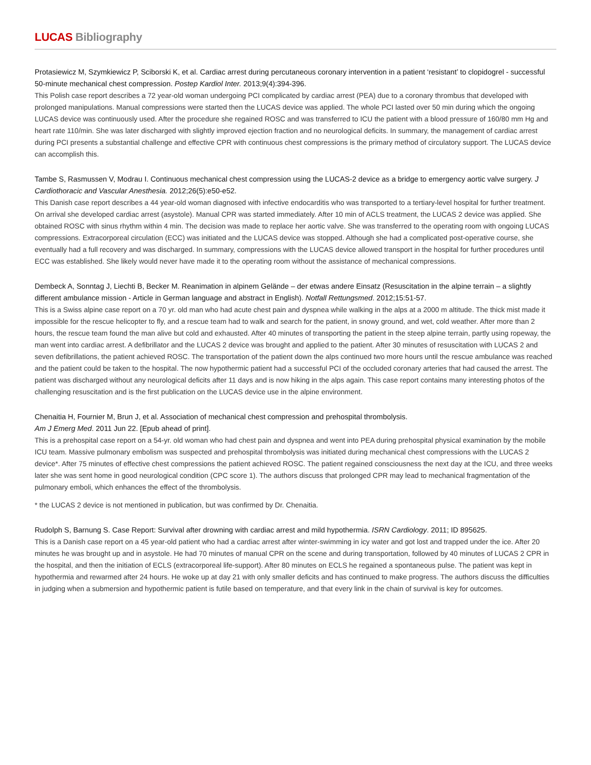LUCAS Bibliography
Protasiewicz M, Szymkiewicz P, Sciborski K, et al. Cardiac arrest during percutaneous coronary intervention in a patient ‘resistant’ to clopidogrel - successful 50-minute mechanical chest compression. Postep Kardiol Inter. 2013;9(4):394-396.
This Polish case report describes a 72 year-old woman undergoing PCI complicated by cardiac arrest (PEA) due to a coronary thrombus that developed with prolonged manipulations. Manual compressions were started then the LUCAS device was applied. The whole PCI lasted over 50 min during which the ongoing LUCAS device was continuously used. After the procedure she regained ROSC and was transferred to ICU the patient with a blood pressure of 160/80 mm Hg and heart rate 110/min. She was later discharged with slightly improved ejection fraction and no neurological deficits. In summary, the management of cardiac arrest during PCI presents a substantial challenge and effective CPR with continuous chest compressions is the primary method of circulatory support. The LUCAS device can accomplish this.
Tambe S, Rasmussen V, Modrau I. Continuous mechanical chest compression using the LUCAS-2 device as a bridge to emergency aortic valve surgery. J Cardiothoracic and Vascular Anesthesia. 2012;26(5):e50-e52.
This Danish case report describes a 44 year-old woman diagnosed with infective endocarditis who was transported to a tertiary-level hospital for further treatment. On arrival she developed cardiac arrest (asystole). Manual CPR was started immediately. After 10 min of ACLS treatment, the LUCAS 2 device was applied. She obtained ROSC with sinus rhythm within 4 min. The decision was made to replace her aortic valve. She was transferred to the operating room with ongoing LUCAS compressions. Extracorporeal circulation (ECC) was initiated and the LUCAS device was stopped. Although she had a complicated post-operative course, she eventually had a full recovery and was discharged. In summary, compressions with the LUCAS device allowed transport in the hospital for further procedures until ECC was established. She likely would never have made it to the operating room without the assistance of mechanical compressions.
Dembeck A, Sonntag J, Liechti B, Becker M. Reanimation in alpinem Gelände – der etwas andere Einsatz (Resuscitation in the alpine terrain – a slightly different ambulance mission - Article in German language and abstract in English). Notfall Rettungsmed. 2012;15:51-57.
This is a Swiss alpine case report on a 70 yr. old man who had acute chest pain and dyspnea while walking in the alps at a 2000 m altitude. The thick mist made it impossible for the rescue helicopter to fly, and a rescue team had to walk and search for the patient, in snowy ground, and wet, cold weather. After more than 2 hours, the rescue team found the man alive but cold and exhausted. After 40 minutes of transporting the patient in the steep alpine terrain, partly using ropeway, the man went into cardiac arrest. A defibrillator and the LUCAS 2 device was brought and applied to the patient. After 30 minutes of resuscitation with LUCAS 2 and seven defibrillations, the patient achieved ROSC. The transportation of the patient down the alps continued two more hours until the rescue ambulance was reached and the patient could be taken to the hospital. The now hypothermic patient had a successful PCI of the occluded coronary arteries that had caused the arrest. The patient was discharged without any neurological deficits after 11 days and is now hiking in the alps again. This case report contains many interesting photos of the challenging resuscitation and is the first publication on the LUCAS device use in the alpine environment.
Chenaitia H, Fournier M, Brun J, et al. Association of mechanical chest compression and prehospital thrombolysis.
Am J Emerg Med. 2011 Jun 22. [Epub ahead of print].
This is a prehospital case report on a 54-yr. old woman who had chest pain and dyspnea and went into PEA during prehospital physical examination by the mobile ICU team. Massive pulmonary embolism was suspected and prehospital thrombolysis was initiated during mechanical chest compressions with the LUCAS 2 device*. After 75 minutes of effective chest compressions the patient achieved ROSC. The patient regained consciousness the next day at the ICU, and three weeks later she was sent home in good neurological condition (CPC score 1). The authors discuss that prolonged CPR may lead to mechanical fragmentation of the pulmonary emboli, which enhances the effect of the thrombolysis.
* the LUCAS 2 device is not mentioned in publication, but was confirmed by Dr. Chenaitia.
Rudolph S, Barnung S. Case Report: Survival after drowning with cardiac arrest and mild hypothermia. ISRN Cardiology. 2011; ID 895625.
This is a Danish case report on a 45 year-old patient who had a cardiac arrest after winter-swimming in icy water and got lost and trapped under the ice. After 20 minutes he was brought up and in asystole. He had 70 minutes of manual CPR on the scene and during transportation, followed by 40 minutes of LUCAS 2 CPR in the hospital, and then the initiation of ECLS (extracorporeal life-support). After 80 minutes on ECLS he regained a spontaneous pulse. The patient was kept in hypothermia and rewarmed after 24 hours. He woke up at day 21 with only smaller deficits and has continued to make progress. The authors discuss the difficulties in judging when a submersion and hypothermic patient is futile based on temperature, and that every link in the chain of survival is key for outcomes.